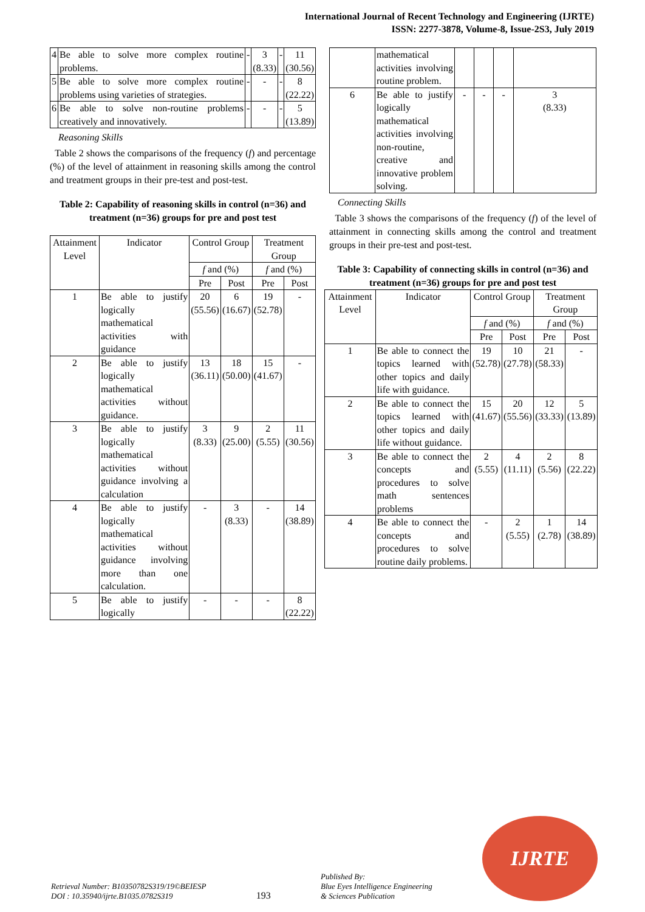International Journal of Recent Technology and Engineering (IJRTE)
ISSN: 2277-3878, Volume-8, Issue-2S3, July 2019
| 4 | Be able to solve more complex routine problems. | - | 3 (8.33) | - | 11 (30.56) |
| 5 | Be able to solve more complex routine problems using varieties of strategies. | - | - | - | 8 (22.22) |
| 6 | Be able to solve non-routine problems creatively and innovatively. | - | - | - | 5 (13.89) |
Reasoning Skills
Table 2 shows the comparisons of the frequency (f) and percentage (%) of the level of attainment in reasoning skills among the control and treatment groups in their pre-test and post-test.
Table 2: Capability of reasoning skills in control (n=36) and treatment (n=36) groups for pre and post test
| Attainment Level | Indicator | Control Group | | Treatment Group | |
| --- | --- | --- | --- | --- | --- |
| | | f and (%) | | f and (%) | |
| | | Pre | Post | Pre | Post |
| 1 | Be able to justify logically mathematical activities with guidance | 20 (55.56) | 6 (16.67) | 19 (52.78) | - |
| 2 | Be able to justify logically mathematical activities without guidance. | 13 (36.11) | 18 (50.00) | 15 (41.67) | - |
| 3 | Be able to justify logically mathematical activities without guidance involving a calculation | 3 (8.33) | 9 (25.00) | 2 (5.55) | 11 (30.56) |
| 4 | Be able to justify logically mathematical activities without guidance involving more than one calculation. | - | 3 (8.33) | - | 14 (38.89) |
| 5 | Be able to justify logically | - | - | - | 8 (22.22) |
| | mathematical activities involving routine problem. | | | | |
| 6 | Be able to justify logically mathematical activities involving non-routine, creative and innovative problem solving. | - | - | - | 3 (8.33) |
Connecting Skills
Table 3 shows the comparisons of the frequency (f) of the level of attainment in connecting skills among the control and treatment groups in their pre-test and post-test.
Table 3: Capability of connecting skills in control (n=36) and treatment (n=36) groups for pre and post test
| Attainment Level | Indicator | Control Group | | Treatment Group | |
| --- | --- | --- | --- | --- | --- |
| | | f and (%) | | f and (%) | |
| | | Pre | Post | Pre | Post |
| 1 | Be able to connect the topics learned with other topics and daily life with guidance. | 19 (52.78) | 10 (27.78) | 21 (58.33) | - |
| 2 | Be able to connect the topics learned with other topics and daily life without guidance. | 15 (41.67) | 20 (55.56) | 12 (33.33) | 5 (13.89) |
| 3 | Be able to connect the concepts and procedures to solve math sentences problems | 2 (5.55) | 4 (11.11) | 2 (5.56) | 8 (22.22) |
| 4 | Be able to connect the concepts and procedures to solve routine daily problems. | - | 2 (5.55) | 1 (2.78) | 14 (38.89) |
Retrieval Number: B10350782S319/19©BEIESP
DOI : 10.35940/ijrte.B1035.0782S319
193
Published By:
Blue Eyes Intelligence Engineering
& Sciences Publication
IJRTE